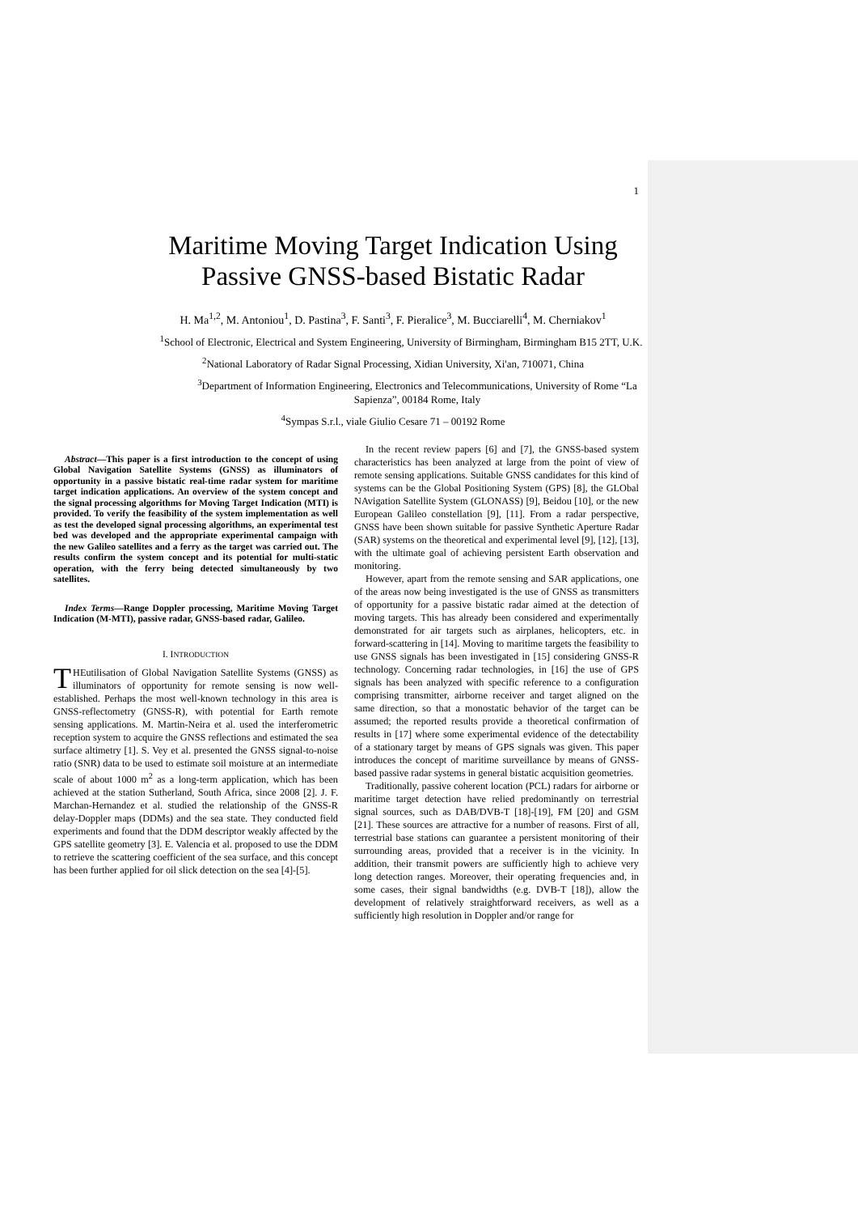1
Maritime Moving Target Indication Using Passive GNSS-based Bistatic Radar
H. Ma<sup>1,2</sup>, M. Antoniou<sup>1</sup>, D. Pastina<sup>3</sup>, F. Santi<sup>3</sup>, F. Pieralice<sup>3</sup>, M. Bucciarelli<sup>4</sup>, M. Cherniakov<sup>1</sup>
<sup>1</sup> School of Electronic, Electrical and System Engineering, University of Birmingham, Birmingham B15 2TT, U.K.
<sup>2</sup> National Laboratory of Radar Signal Processing, Xidian University, Xi'an, 710071, China
<sup>3</sup> Department of Information Engineering, Electronics and Telecommunications, University of Rome “La Sapienza”, 00184 Rome, Italy
<sup>4</sup> Sympas S.r.l., viale Giulio Cesare 71 – 00192 Rome
Abstract—This paper is a first introduction to the concept of using Global Navigation Satellite Systems (GNSS) as illuminators of opportunity in a passive bistatic real-time radar system for maritime target indication applications. An overview of the system concept and the signal processing algorithms for Moving Target Indication (MTI) is provided. To verify the feasibility of the system implementation as well as test the developed signal processing algorithms, an experimental test bed was developed and the appropriate experimental campaign with the new Galileo satellites and a ferry as the target was carried out. The results confirm the system concept and its potential for multi-static operation, with the ferry being detected simultaneously by two satellites.
Index Terms—Range Doppler processing, Maritime Moving Target Indication (M-MTI), passive radar, GNSS-based radar, Galileo.
I. INTRODUCTION
THEutilisation of Global Navigation Satellite Systems (GNSS) as illuminators of opportunity for remote sensing is now well-established. Perhaps the most well-known technology in this area is GNSS-reflectometry (GNSS-R), with potential for Earth remote sensing applications. M. Martin-Neira et al. used the interferometric reception system to acquire the GNSS reflections and estimated the sea surface altimetry [1]. S. Vey et al. presented the GNSS signal-to-noise ratio (SNR) data to be used to estimate soil moisture at an intermediate scale of about 1000 m<sup>2</sup> as a long-term application, which has been achieved at the station Sutherland, South Africa, since 2008 [2]. J. F. Marchan-Hernandez et al. studied the relationship of the GNSS-R delay-Doppler maps (DDMs) and the sea state. They conducted field experiments and found that the DDM descriptor weakly affected by the GPS satellite geometry [3]. E. Valencia et al. proposed to use the DDM to retrieve the scattering coefficient of the sea surface, and this concept has been further applied for oil slick detection on the sea [4]-[5].
In the recent review papers [6] and [7], the GNSS-based system characteristics has been analyzed at large from the point of view of remote sensing applications. Suitable GNSS candidates for this kind of systems can be the Global Positioning System (GPS) [8], the GLObal NAvigation Satellite System (GLONASS) [9], Beidou [10], or the new European Galileo constellation [9], [11]. From a radar perspective, GNSS have been shown suitable for passive Synthetic Aperture Radar (SAR) systems on the theoretical and experimental level [9], [12], [13], with the ultimate goal of achieving persistent Earth observation and monitoring.
However, apart from the remote sensing and SAR applications, one of the areas now being investigated is the use of GNSS as transmitters of opportunity for a passive bistatic radar aimed at the detection of moving targets. This has already been considered and experimentally demonstrated for air targets such as airplanes, helicopters, etc. in forward-scattering in [14]. Moving to maritime targets the feasibility to use GNSS signals has been investigated in [15] considering GNSS-R technology. Concerning radar technologies, in [16] the use of GPS signals has been analyzed with specific reference to a configuration comprising transmitter, airborne receiver and target aligned on the same direction, so that a monostatic behavior of the target can be assumed; the reported results provide a theoretical confirmation of results in [17] where some experimental evidence of the detectability of a stationary target by means of GPS signals was given. This paper introduces the concept of maritime surveillance by means of GNSS-based passive radar systems in general bistatic acquisition geometries.
Traditionally, passive coherent location (PCL) radars for airborne or maritime target detection have relied predominantly on terrestrial signal sources, such as DAB/DVB-T [18]-[19], FM [20] and GSM [21]. These sources are attractive for a number of reasons. First of all, terrestrial base stations can guarantee a persistent monitoring of their surrounding areas, provided that a receiver is in the vicinity. In addition, their transmit powers are sufficiently high to achieve very long detection ranges. Moreover, their operating frequencies and, in some cases, their signal bandwidths (e.g. DVB-T [18]), allow the development of relatively straightforward receivers, as well as a sufficiently high resolution in Doppler and/or range for